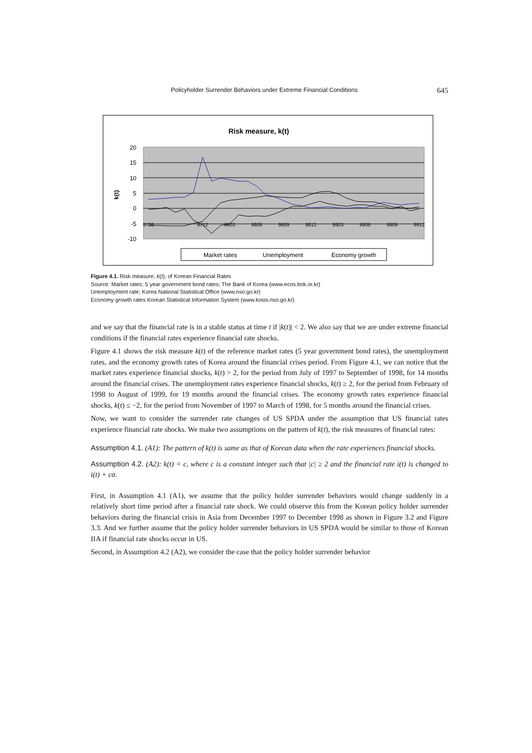Policyholder Surrender Behaviors under Extreme Financial Conditions 645
Risk measure, k(t)
20
15
10
5
0
-5
-10
k(t)
9706
9712
9803
9806
9809
9812
9903
9906
9909
9912
Market rates
Unemployment
Economy growth
Figure 4.1. Risk measure, k(t), of Korean Financial Rates
Source: Market rates; 5 year government bond rates; The Bank of Korea (www.ecos.bok.or.kr)
Unemployment rate; Korea National Statistical Office (www.nso.go.kr)
Economy growth rates Korean Statistical Information System (www.kosis.nso.go.kr)
and we say that the financial rate is in a stable status at time t if |k(t)| < 2. We also say that we are under extreme financial conditions if the financial rates experience financial rate shocks.
Figure 4.1 shows the risk measure k(t) of the reference market rates (5 year government bond rates), the unemployment rates, and the economy growth rates of Korea around the financial crises period. From Figure 4.1, we can notice that the market rates experience financial shocks, k(t) > 2, for the period from July of 1997 to September of 1998, for 14 months around the financial crises. The unemployment rates experience financial shocks, k(t) ≥ 2, for the period from February of 1998 to August of 1999, for 19 months around the financial crises. The economy growth rates experience financial shocks, k(t) ≤ −2, for the period from November of 1997 to March of 1998, for 5 months around the financial crises.
Now, we want to consider the surrender rate changes of US SPDA under the assumption that US financial rates experience financial rate shocks. We make two assumptions on the pattern of k(t), the risk measures of financial rates:
Assumption 4.1. (A1): The pattern of k(t) is same as that of Korean data when the rate experiences financial shocks.
Assumption 4.2. (A2): k(t) = c, where c is a constant integer such that |c| ≥ 2 and the financial rate i(t) is changed to i(t) + cσ.
First, in Assumption 4.1 (A1), we assume that the policy holder surrender behaviors would change suddenly in a relatively short time period after a financial rate shock. We could observe this from the Korean policy holder surrender behaviors during the financial crisis in Asia from December 1997 to December 1998 as shown in Figure 3.2 and Figure 3.3. And we further assume that the policy holder surrender behaviors in US SPDA would be similar to those of Korean IIA if financial rate shocks occur in US.
Second, in Assumption 4.2 (A2), we consider the case that the policy holder surrender behavior